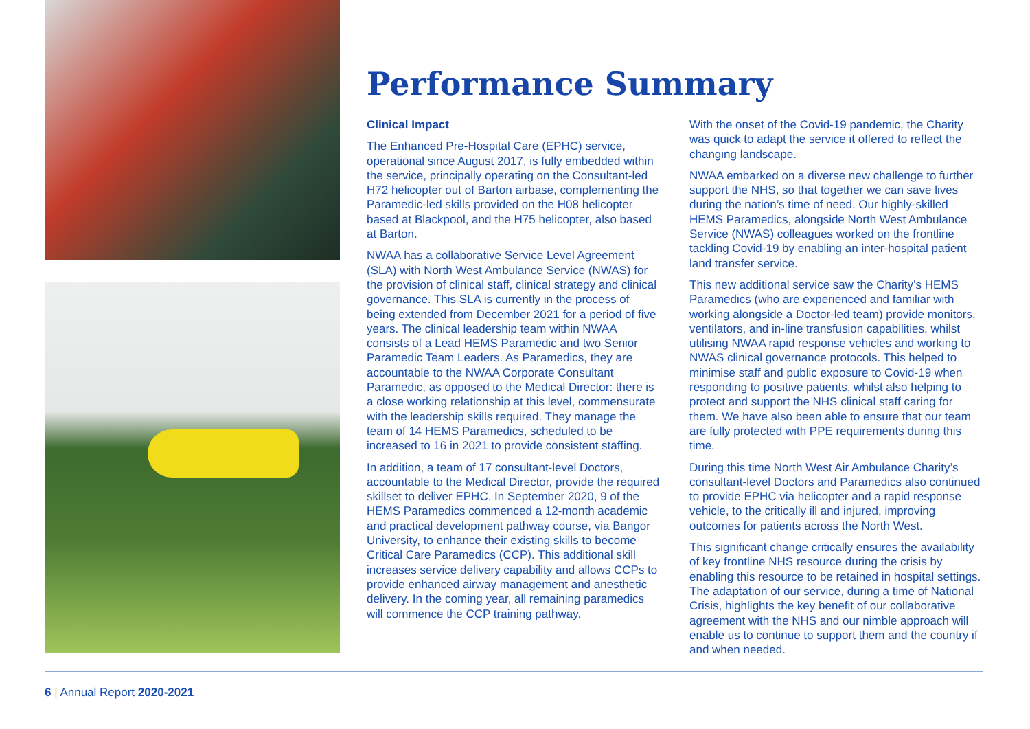Performance Summary
Clinical Impact
The Enhanced Pre-Hospital Care (EPHC) service, operational since August 2017, is fully embedded within the service, principally operating on the Consultant-led H72 helicopter out of Barton airbase, complementing the Paramedic-led skills provided on the H08 helicopter based at Blackpool, and the H75 helicopter, also based at Barton.
NWAA has a collaborative Service Level Agreement (SLA) with North West Ambulance Service (NWAS) for the provision of clinical staff, clinical strategy and clinical governance. This SLA is currently in the process of being extended from December 2021 for a period of five years. The clinical leadership team within NWAA consists of a Lead HEMS Paramedic and two Senior Paramedic Team Leaders. As Paramedics, they are accountable to the NWAA Corporate Consultant Paramedic, as opposed to the Medical Director: there is a close working relationship at this level, commensurate with the leadership skills required. They manage the team of 14 HEMS Paramedics, scheduled to be increased to 16 in 2021 to provide consistent staffing.
In addition, a team of 17 consultant-level Doctors, accountable to the Medical Director, provide the required skillset to deliver EPHC. In September 2020, 9 of the HEMS Paramedics commenced a 12-month academic and practical development pathway course, via Bangor University, to enhance their existing skills to become Critical Care Paramedics (CCP). This additional skill increases service delivery capability and allows CCPs to provide enhanced airway management and anesthetic delivery. In the coming year, all remaining paramedics will commence the CCP training pathway.
With the onset of the Covid-19 pandemic, the Charity was quick to adapt the service it offered to reflect the changing landscape.
NWAA embarked on a diverse new challenge to further support the NHS, so that together we can save lives during the nation’s time of need. Our highly-skilled HEMS Paramedics, alongside North West Ambulance Service (NWAS) colleagues worked on the frontline tackling Covid-19 by enabling an inter-hospital patient land transfer service.
This new additional service saw the Charity’s HEMS Paramedics (who are experienced and familiar with working alongside a Doctor-led team) provide monitors, ventilators, and in-line transfusion capabilities, whilst utilising NWAA rapid response vehicles and working to NWAS clinical governance protocols. This helped to minimise staff and public exposure to Covid-19 when responding to positive patients, whilst also helping to protect and support the NHS clinical staff caring for them. We have also been able to ensure that our team are fully protected with PPE requirements during this time.
During this time North West Air Ambulance Charity’s consultant-level Doctors and Paramedics also continued to provide EPHC via helicopter and a rapid response vehicle, to the critically ill and injured, improving outcomes for patients across the North West.
This significant change critically ensures the availability of key frontline NHS resource during the crisis by enabling this resource to be retained in hospital settings. The adaptation of our service, during a time of National Crisis, highlights the key benefit of our collaborative agreement with the NHS and our nimble approach will enable us to continue to support them and the country if and when needed.
6 | Annual Report 2020-2021